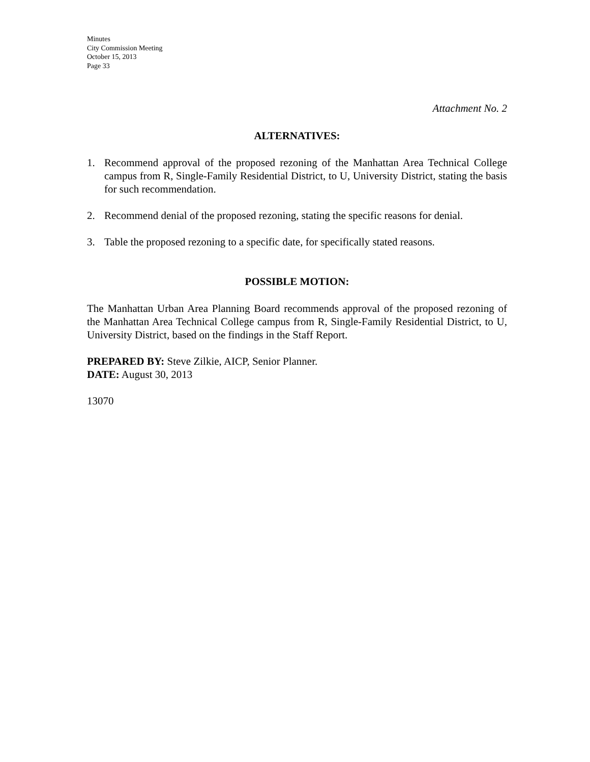Minutes
City Commission Meeting
October 15, 2013
Page 33
Attachment No. 2
ALTERNATIVES:
1. Recommend approval of the proposed rezoning of the Manhattan Area Technical College campus from R, Single-Family Residential District, to U, University District, stating the basis for such recommendation.
2. Recommend denial of the proposed rezoning, stating the specific reasons for denial.
3. Table the proposed rezoning to a specific date, for specifically stated reasons.
POSSIBLE MOTION:
The Manhattan Urban Area Planning Board recommends approval of the proposed rezoning of the Manhattan Area Technical College campus from R, Single-Family Residential District, to U, University District, based on the findings in the Staff Report.
PREPARED BY: Steve Zilkie, AICP, Senior Planner.
DATE: August 30, 2013
13070